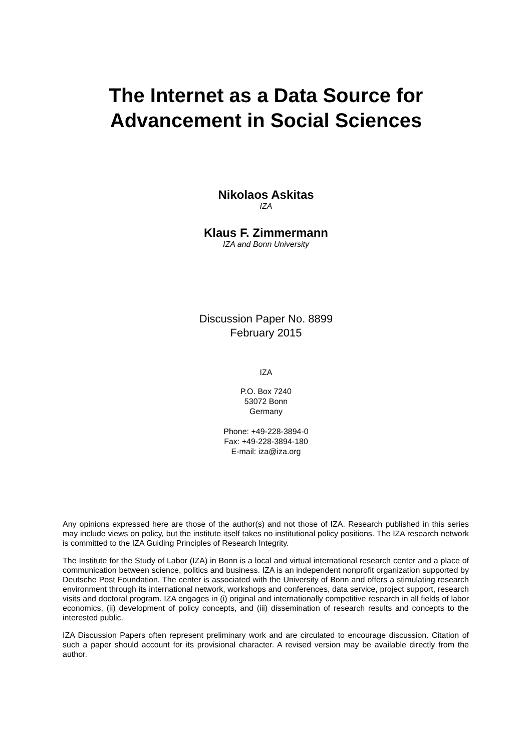The Internet as a Data Source for
Advancement in Social Sciences
Nikolaos Askitas
IZA
Klaus F. Zimmermann
IZA and Bonn University
Discussion Paper No. 8899
February 2015
IZA
P.O. Box 7240
53072 Bonn
Germany
Phone: +49-228-3894-0
Fax: +49-228-3894-180
E-mail: iza@iza.org
Any opinions expressed here are those of the author(s) and not those of IZA. Research published in this series may include views on policy, but the institute itself takes no institutional policy positions. The IZA research network is committed to the IZA Guiding Principles of Research Integrity.
The Institute for the Study of Labor (IZA) in Bonn is a local and virtual international research center and a place of communication between science, politics and business. IZA is an independent nonprofit organization supported by Deutsche Post Foundation. The center is associated with the University of Bonn and offers a stimulating research environment through its international network, workshops and conferences, data service, project support, research visits and doctoral program. IZA engages in (i) original and internationally competitive research in all fields of labor economics, (ii) development of policy concepts, and (iii) dissemination of research results and concepts to the interested public.
IZA Discussion Papers often represent preliminary work and are circulated to encourage discussion. Citation of such a paper should account for its provisional character. A revised version may be available directly from the author.